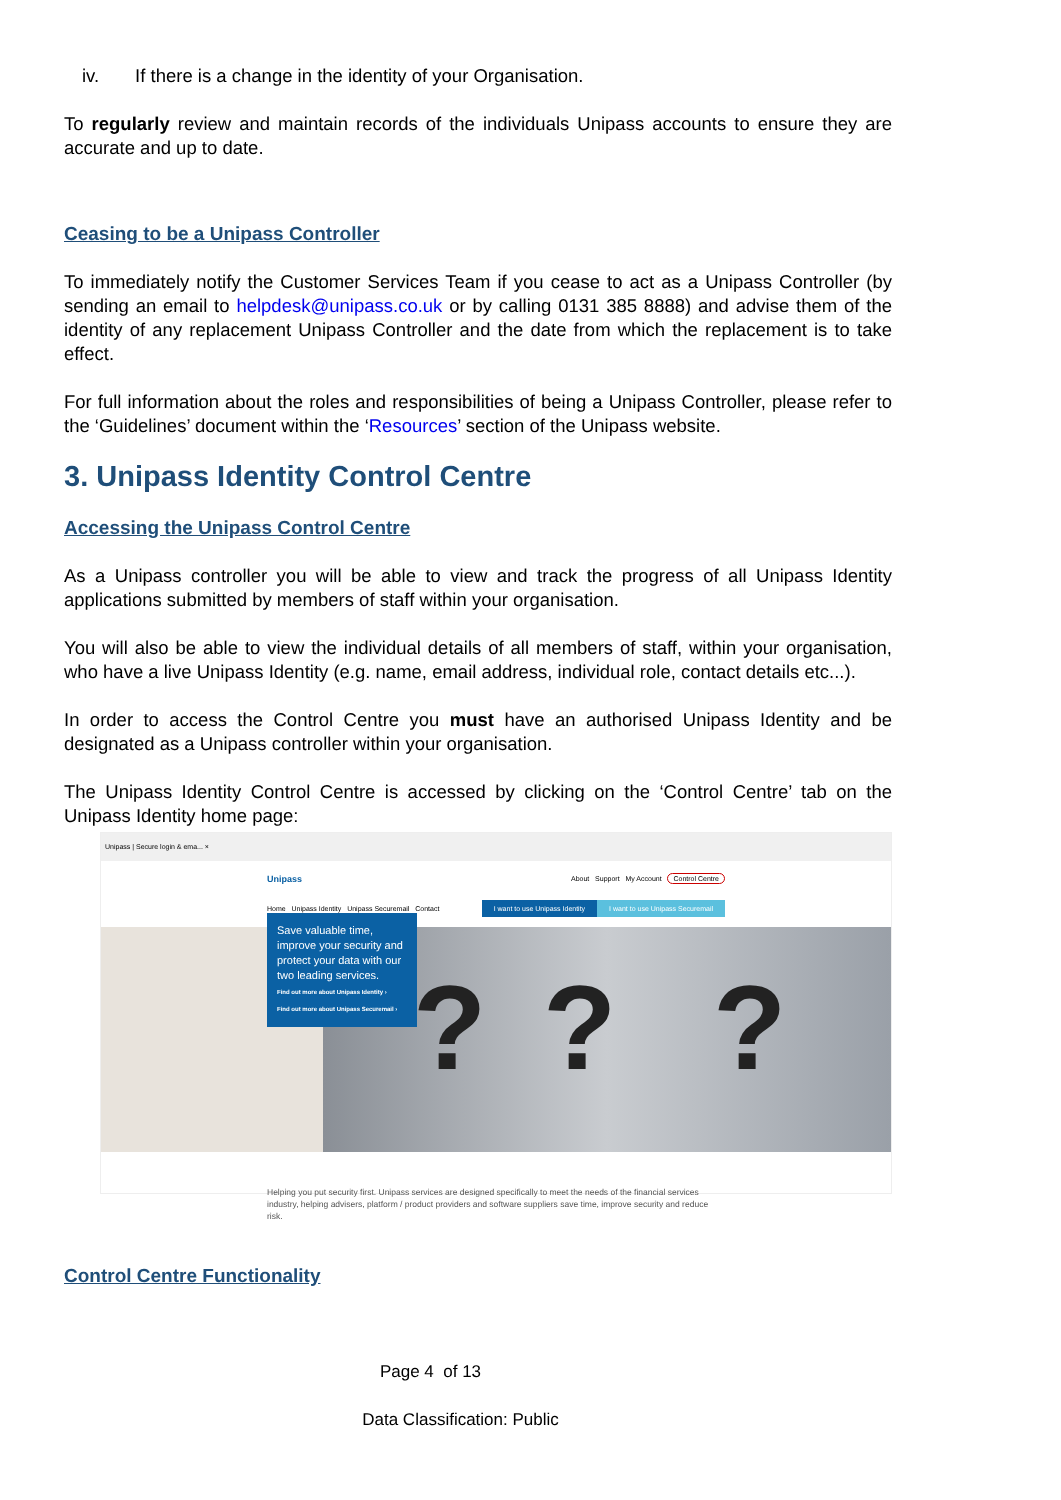iv. If there is a change in the identity of your Organisation.
To regularly review and maintain records of the individuals Unipass accounts to ensure they are accurate and up to date.
Ceasing to be a Unipass Controller
To immediately notify the Customer Services Team if you cease to act as a Unipass Controller (by sending an email to helpdesk@unipass.co.uk or by calling 0131 385 8888) and advise them of the identity of any replacement Unipass Controller and the date from which the replacement is to take effect.
For full information about the roles and responsibilities of being a Unipass Controller, please refer to the ‘Guidelines’ document within the ‘Resources’ section of the Unipass website.
3. Unipass Identity Control Centre
Accessing the Unipass Control Centre
As a Unipass controller you will be able to view and track the progress of all Unipass Identity applications submitted by members of staff within your organisation.
You will also be able to view the individual details of all members of staff, within your organisation, who have a live Unipass Identity (e.g. name, email address, individual role, contact details etc...).
In order to access the Control Centre you must have an authorised Unipass Identity and be designated as a Unipass controller within your organisation.
The Unipass Identity Control Centre is accessed by clicking on the ‘Control Centre’ tab on the Unipass Identity home page:
Unipass | Secure login & ema... ×
Unipass About Support My Account Control Centre
Home Unipass Identity Unipass Securemail Contact I want to use Unipass Identity I want to use Unipass Securemail
???
Save valuable time, improve your security and protect your data with our two leading services.
Find out more about Unipass Identity ›
Find out more about Unipass Securemail ›
Helping you put security first. Unipass services are designed specifically to meet the needs of the financial services industry, helping advisers, platform / product providers and software suppliers save time, improve security and reduce risk.
Control Centre Functionality
Page 4 of 13
Data Classification: Public